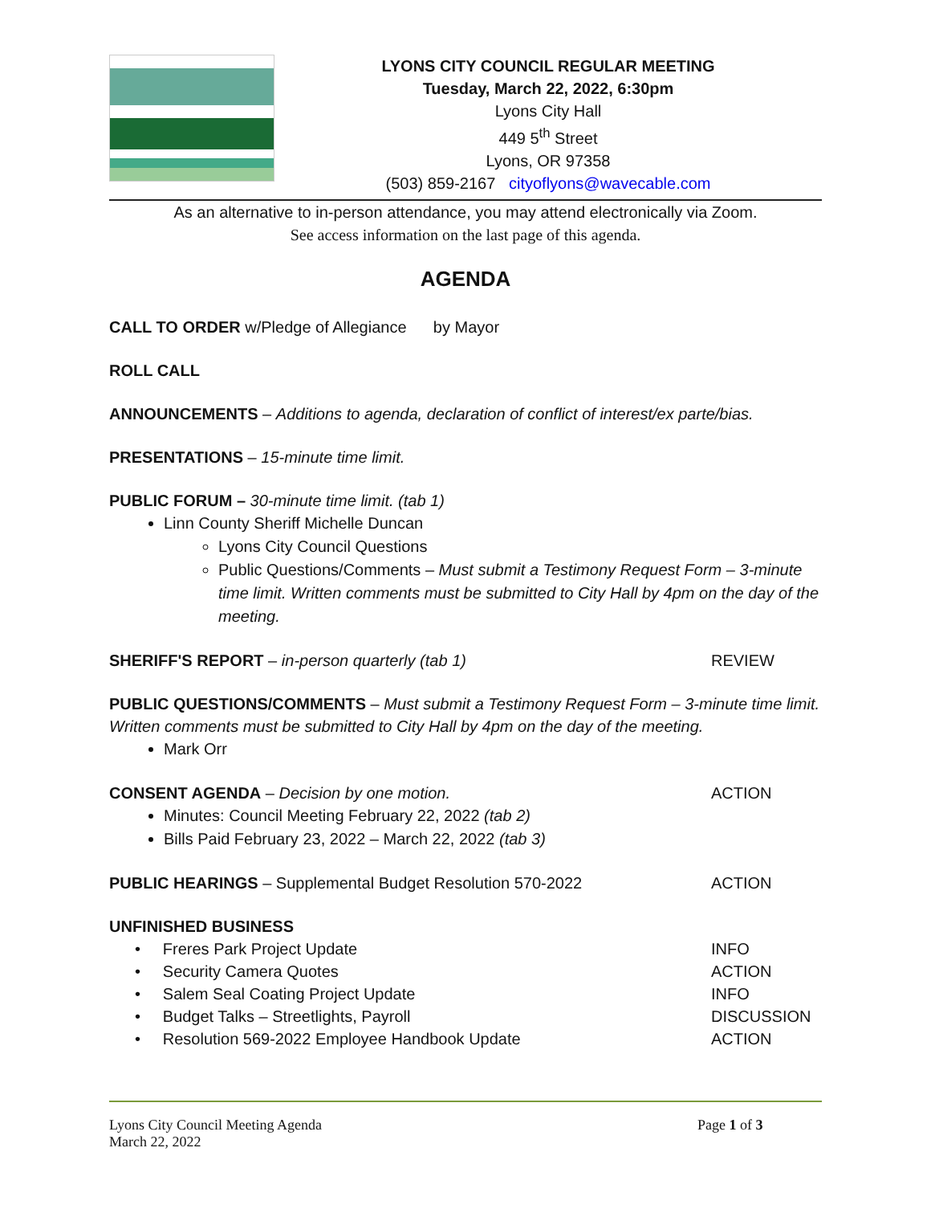LYONS CITY COUNCIL REGULAR MEETING
Tuesday, March 22, 2022, 6:30pm
Lyons City Hall
449 5<sup>th</sup> Street
Lyons, OR 97358
(503) 859-2167 cityoflyons@wavecable.com
As an alternative to in-person attendance, you may attend electronically via Zoom.
See access information on the last page of this agenda.
AGENDA
CALL TO ORDER w/Pledge of Allegiance by Mayor
ROLL CALL
ANNOUNCEMENTS – Additions to agenda, declaration of conflict of interest/ex parte/bias.
PRESENTATIONS – 15-minute time limit.
PUBLIC FORUM – 30-minute time limit. (tab 1)
Linn County Sheriff Michelle Duncan
Lyons City Council Questions
Public Questions/Comments – Must submit a Testimony Request Form – 3-minute time limit. Written comments must be submitted to City Hall by 4pm on the day of the meeting.
SHERIFF'S REPORT – in-person quarterly (tab 1) REVIEW
PUBLIC QUESTIONS/COMMENTS – Must submit a Testimony Request Form – 3-minute time limit. Written comments must be submitted to City Hall by 4pm on the day of the meeting.
Mark Orr
CONSENT AGENDA – Decision by one motion. ACTION
Minutes: Council Meeting February 22, 2022 (tab 2)
Bills Paid February 23, 2022 – March 22, 2022 (tab 3)
PUBLIC HEARINGS – Supplemental Budget Resolution 570-2022 ACTION
UNFINISHED BUSINESS
• Freres Park Project Update INFO
• Security Camera Quotes ACTION
• Salem Seal Coating Project Update INFO
• Budget Talks – Streetlights, Payroll DISCUSSION
• Resolution 569-2022 Employee Handbook Update ACTION
Lyons City Council Meeting Agenda
March 22, 2022 Page 1 of 3